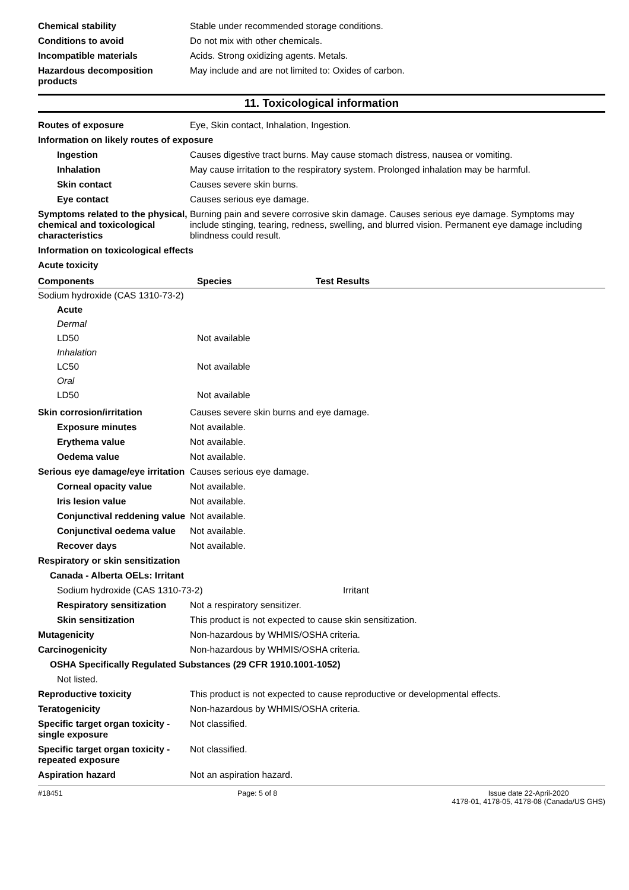Chemical stability Stable under recommended storage conditions.
Conditions to avoid Do not mix with other chemicals.
Incompatible materials Acids. Strong oxidizing agents. Metals.
Hazardous decomposition products
May include and are not limited to: Oxides of carbon.
11. Toxicological information
Routes of exposure Eye, Skin contact, Inhalation, Ingestion.
Information on likely routes of exposure
Ingestion Causes digestive tract burns. May cause stomach distress, nausea or vomiting.
Inhalation May cause irritation to the respiratory system. Prolonged inhalation may be harmful.
Skin contact Causes severe skin burns.
Eye contact Causes serious eye damage.
Symptoms related to the physical, chemical and toxicological characteristics
Burning pain and severe corrosive skin damage. Causes serious eye damage. Symptoms may include stinging, tearing, redness, swelling, and blurred vision. Permanent eye damage including blindness could result.
Information on toxicological effects
Acute toxicity
| Components | Species | Test Results |
| --- | --- | --- |
| Sodium hydroxide (CAS 1310-73-2) | | |
| Acute | | |
| Dermal | | |
| LD50 | Not available | |
| Inhalation | | |
| LC50 | Not available | |
| Oral | | |
| LD50 | Not available | |
Skin corrosion/irritation Causes severe skin burns and eye damage.
Exposure minutes Not available.
Erythema value Not available.
Oedema value Not available.
Serious eye damage/eye irritation
Causes serious eye damage.
Corneal opacity value Not available.
Iris lesion value Not available.
Conjunctival reddening value
Not available.
Conjunctival oedema value
Not available.
Recover days Not available.
Respiratory or skin sensitization
Canada - Alberta OELs: Irritant
Sodium hydroxide (CAS 1310-73-2) Irritant
Respiratory sensitization
Not a respiratory sensitizer.
Skin sensitization This product is not expected to cause skin sensitization.
Mutagenicity Non-hazardous by WHMIS/OSHA criteria.
Carcinogenicity Non-hazardous by WHMIS/OSHA criteria.
OSHA Specifically Regulated Substances (29 CFR 1910.1001-1052)
Not listed.
Reproductive toxicity This product is not expected to cause reproductive or developmental effects.
Teratogenicity Non-hazardous by WHMIS/OSHA criteria.
Specific target organ toxicity - single exposure
Not classified.
Specific target organ toxicity - repeated exposure
Not classified.
Aspiration hazard Not an aspiration hazard.
#18451 Page: 5 of 8 Issue date 22-April-2020
4178-01, 4178-05, 4178-08 (Canada/US GHS)